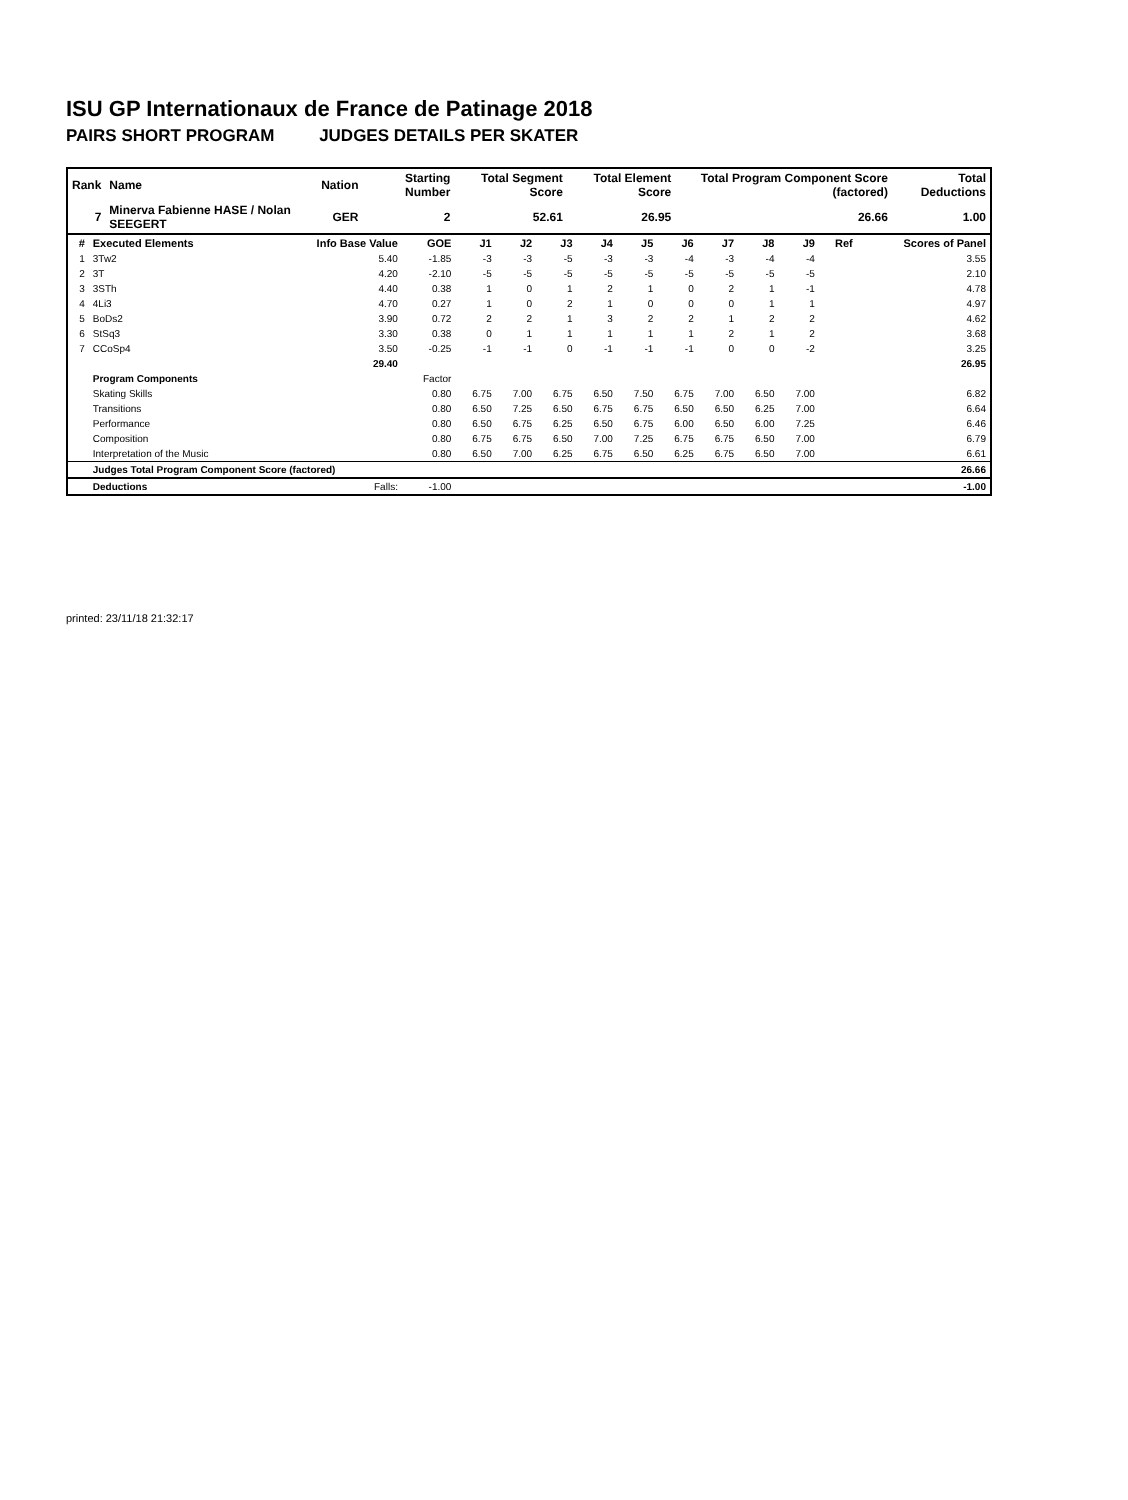ISU GP Internationaux de France de Patinage 2018
PAIRS SHORT PROGRAM JUDGES DETAILS PER SKATER
| Rank | Name | Nation | Starting Number | Total Segment Score | Total Element Score | Total Program Component Score (factored) | Total Deductions |
| 7 | Minerva Fabienne HASE / Nolan SEEGERT | GER | 2 | 52.61 | 26.95 | 26.66 | 1.00 |
| # | Executed Elements | Info Base Value | GOE | J1 | J2 | J3 | J4 | J5 | J6 | J7 | J8 | J9 | Ref | Scores of Panel |
| --- | --- | --- | --- | --- | --- | --- | --- | --- | --- | --- | --- | --- | --- | --- |
| 1 | 3Tw2 | 5.40 | -1.85 | -3 | -3 | -5 | -3 | -3 | -4 | -3 | -4 | -4 | | 3.55 |
| 2 | 3T | 4.20 | -2.10 | -5 | -5 | -5 | -5 | -5 | -5 | -5 | -5 | -5 | | 2.10 |
| 3 | 3STh | 4.40 | 0.38 | 1 | 0 | 1 | 2 | 1 | 0 | 2 | 1 | -1 | | 4.78 |
| 4 | 4Li3 | 4.70 | 0.27 | 1 | 0 | 2 | 1 | 0 | 0 | 0 | 1 | 1 | | 4.97 |
| 5 | BoDs2 | 3.90 | 0.72 | 2 | 2 | 1 | 3 | 2 | 2 | 1 | 2 | 2 | | 4.62 |
| 6 | StSq3 | 3.30 | 0.38 | 0 | 1 | 1 | 1 | 1 | 1 | 2 | 1 | 2 | | 3.68 |
| 7 | CCoSp4 | 3.50 | -0.25 | -1 | -1 | 0 | -1 | -1 | -1 | 0 | 0 | -2 | | 3.25 |
| | | 29.40 | | | | | | | | | | | | 26.95 |
| | Program Components | | Factor | | | | | | | | | | | |
| | Skating Skills | | 0.80 | 6.75 | 7.00 | 6.75 | 6.50 | 7.50 | 6.75 | 7.00 | 6.50 | 7.00 | | 6.82 |
| | Transitions | | 0.80 | 6.50 | 7.25 | 6.50 | 6.75 | 6.75 | 6.50 | 6.50 | 6.25 | 7.00 | | 6.64 |
| | Performance | | 0.80 | 6.50 | 6.75 | 6.25 | 6.50 | 6.75 | 6.00 | 6.50 | 6.00 | 7.25 | | 6.46 |
| | Composition | | 0.80 | 6.75 | 6.75 | 6.50 | 7.00 | 7.25 | 6.75 | 6.75 | 6.50 | 7.00 | | 6.79 |
| | Interpretation of the Music | | 0.80 | 6.50 | 7.00 | 6.25 | 6.75 | 6.50 | 6.25 | 6.75 | 6.50 | 7.00 | | 6.61 |
| | Judges Total Program Component Score (factored) | | | | | | | | | | | | | 26.66 |
| | Deductions | Falls: | -1.00 | | | | | | | | | | | -1.00 |
printed: 23/11/18 21:32:17